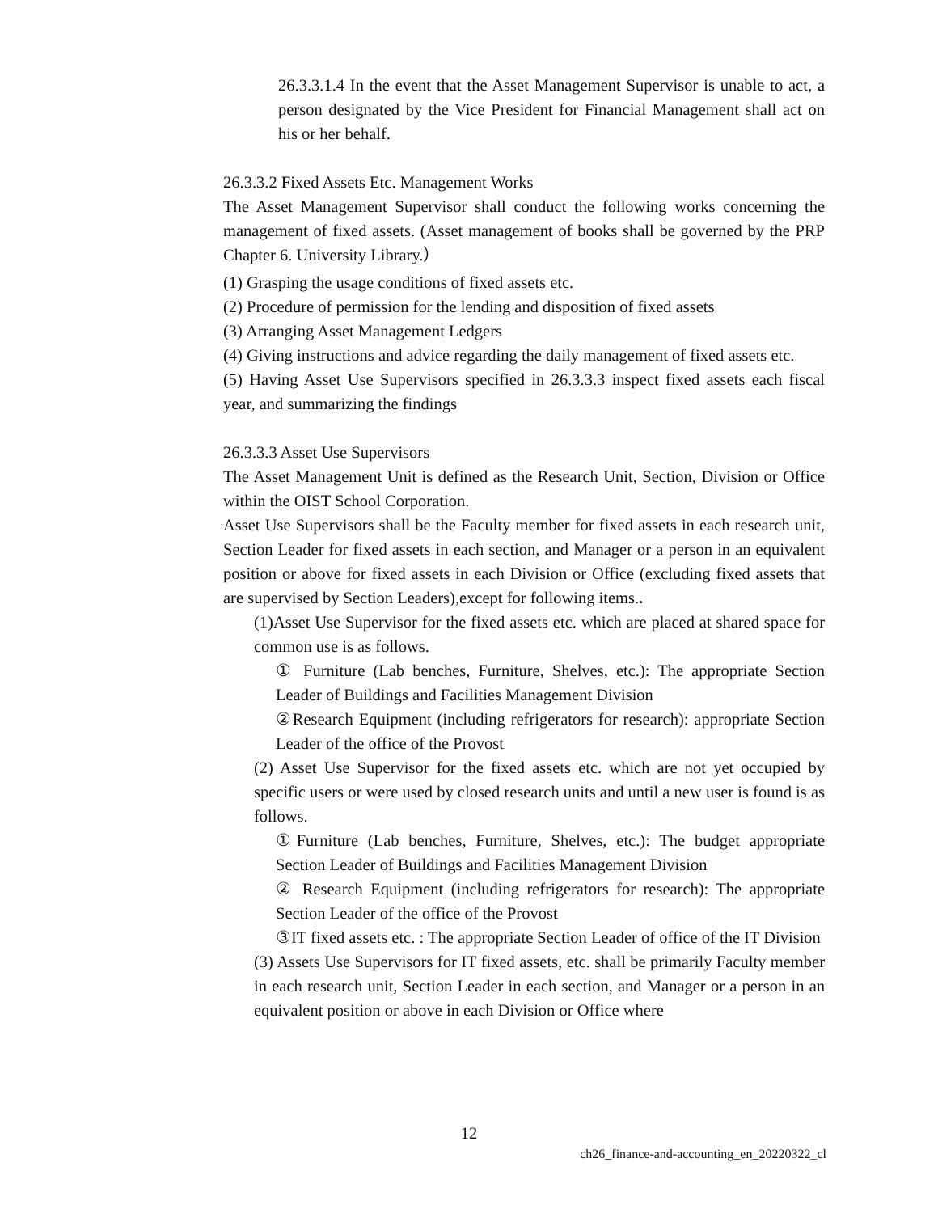26.3.3.1.4 In the event that the Asset Management Supervisor is unable to act, a person designated by the Vice President for Financial Management shall act on his or her behalf.
26.3.3.2 Fixed Assets Etc. Management Works
The Asset Management Supervisor shall conduct the following works concerning the management of fixed assets. (Asset management of books shall be governed by the PRP Chapter 6. University Library.）
(1) Grasping the usage conditions of fixed assets etc.
(2) Procedure of permission for the lending and disposition of fixed assets
(3) Arranging Asset Management Ledgers
(4) Giving instructions and advice regarding the daily management of fixed assets etc.
(5) Having Asset Use Supervisors specified in 26.3.3.3 inspect fixed assets each fiscal year, and summarizing the findings
26.3.3.3 Asset Use Supervisors
The Asset Management Unit is defined as the Research Unit, Section, Division or Office within the OIST School Corporation.
Asset Use Supervisors shall be the Faculty member for fixed assets in each research unit, Section Leader for fixed assets in each section, and Manager or a person in an equivalent position or above for fixed assets in each Division or Office (excluding fixed assets that are supervised by Section Leaders),except for following items..
(1)Asset Use Supervisor for the fixed assets etc. which are placed at shared space for common use is as follows.
① Furniture (Lab benches, Furniture, Shelves, etc.): The appropriate Section Leader of Buildings and Facilities Management Division
②Research Equipment (including refrigerators for research): appropriate Section Leader of the office of the Provost
(2) Asset Use Supervisor for the fixed assets etc. which are not yet occupied by specific users or were used by closed research units and until a new user is found is as follows.
①Furniture (Lab benches, Furniture, Shelves, etc.): The budget appropriate Section Leader of Buildings and Facilities Management Division
② Research Equipment (including refrigerators for research): The appropriate Section Leader of the office of the Provost
③IT fixed assets etc. : The appropriate Section Leader of office of the IT Division
(3) Assets Use Supervisors for IT fixed assets, etc. shall be primarily Faculty member in each research unit, Section Leader in each section, and Manager or a person in an equivalent position or above in each Division or Office where
12
ch26_finance-and-accounting_en_20220322_cl